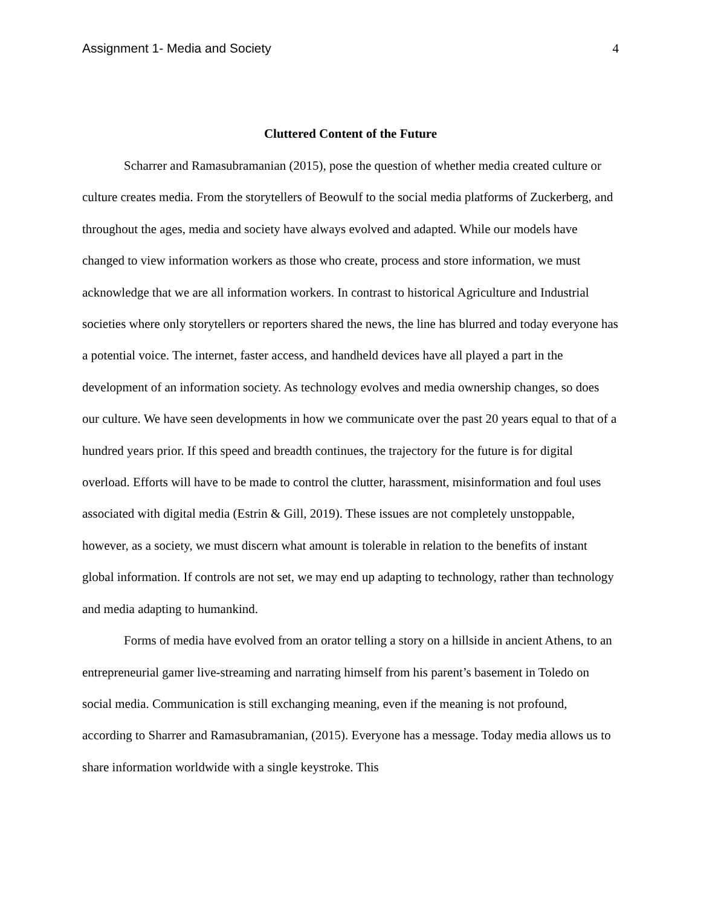Assignment 1- Media and Society 4
Cluttered Content of the Future
Scharrer and Ramasubramanian (2015), pose the question of whether media created culture or culture creates media. From the storytellers of Beowulf to the social media platforms of Zuckerberg, and throughout the ages, media and society have always evolved and adapted. While our models have changed to view information workers as those who create, process and store information, we must acknowledge that we are all information workers. In contrast to historical Agriculture and Industrial societies where only storytellers or reporters shared the news, the line has blurred and today everyone has a potential voice. The internet, faster access, and handheld devices have all played a part in the development of an information society. As technology evolves and media ownership changes, so does our culture. We have seen developments in how we communicate over the past 20 years equal to that of a hundred years prior. If this speed and breadth continues, the trajectory for the future is for digital overload. Efforts will have to be made to control the clutter, harassment, misinformation and foul uses associated with digital media (Estrin & Gill, 2019). These issues are not completely unstoppable, however, as a society, we must discern what amount is tolerable in relation to the benefits of instant global information. If controls are not set, we may end up adapting to technology, rather than technology and media adapting to humankind.
Forms of media have evolved from an orator telling a story on a hillside in ancient Athens, to an entrepreneurial gamer live-streaming and narrating himself from his parent’s basement in Toledo on social media. Communication is still exchanging meaning, even if the meaning is not profound, according to Sharrer and Ramasubramanian, (2015). Everyone has a message. Today media allows us to share information worldwide with a single keystroke. This